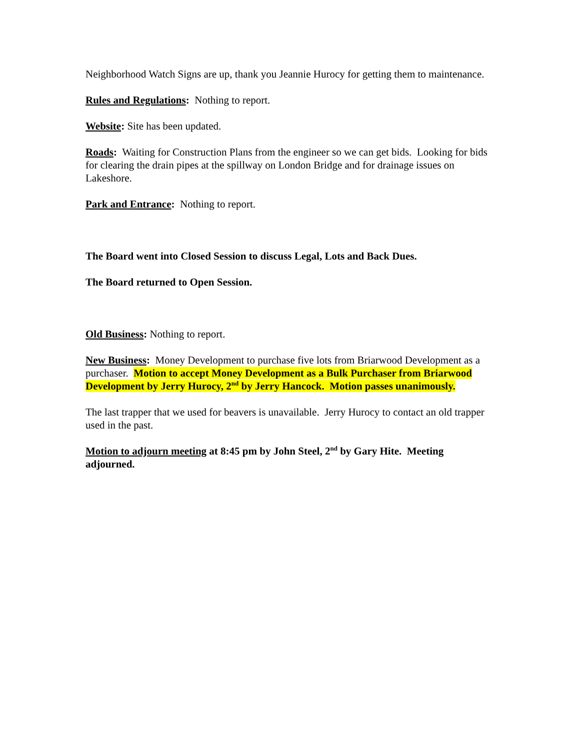Neighborhood Watch Signs are up, thank you Jeannie Hurocy for getting them to maintenance.
Rules and Regulations: Nothing to report.
Website: Site has been updated.
Roads: Waiting for Construction Plans from the engineer so we can get bids. Looking for bids for clearing the drain pipes at the spillway on London Bridge and for drainage issues on Lakeshore.
Park and Entrance: Nothing to report.
The Board went into Closed Session to discuss Legal, Lots and Back Dues.
The Board returned to Open Session.
Old Business: Nothing to report.
New Business: Money Development to purchase five lots from Briarwood Development as a purchaser. Motion to accept Money Development as a Bulk Purchaser from Briarwood Development by Jerry Hurocy, 2<sup>nd</sup> by Jerry Hancock. Motion passes unanimously.
The last trapper that we used for beavers is unavailable. Jerry Hurocy to contact an old trapper used in the past.
Motion to adjourn meeting at 8:45 pm by John Steel, 2<sup>nd</sup> by Gary Hite. Meeting adjourned.